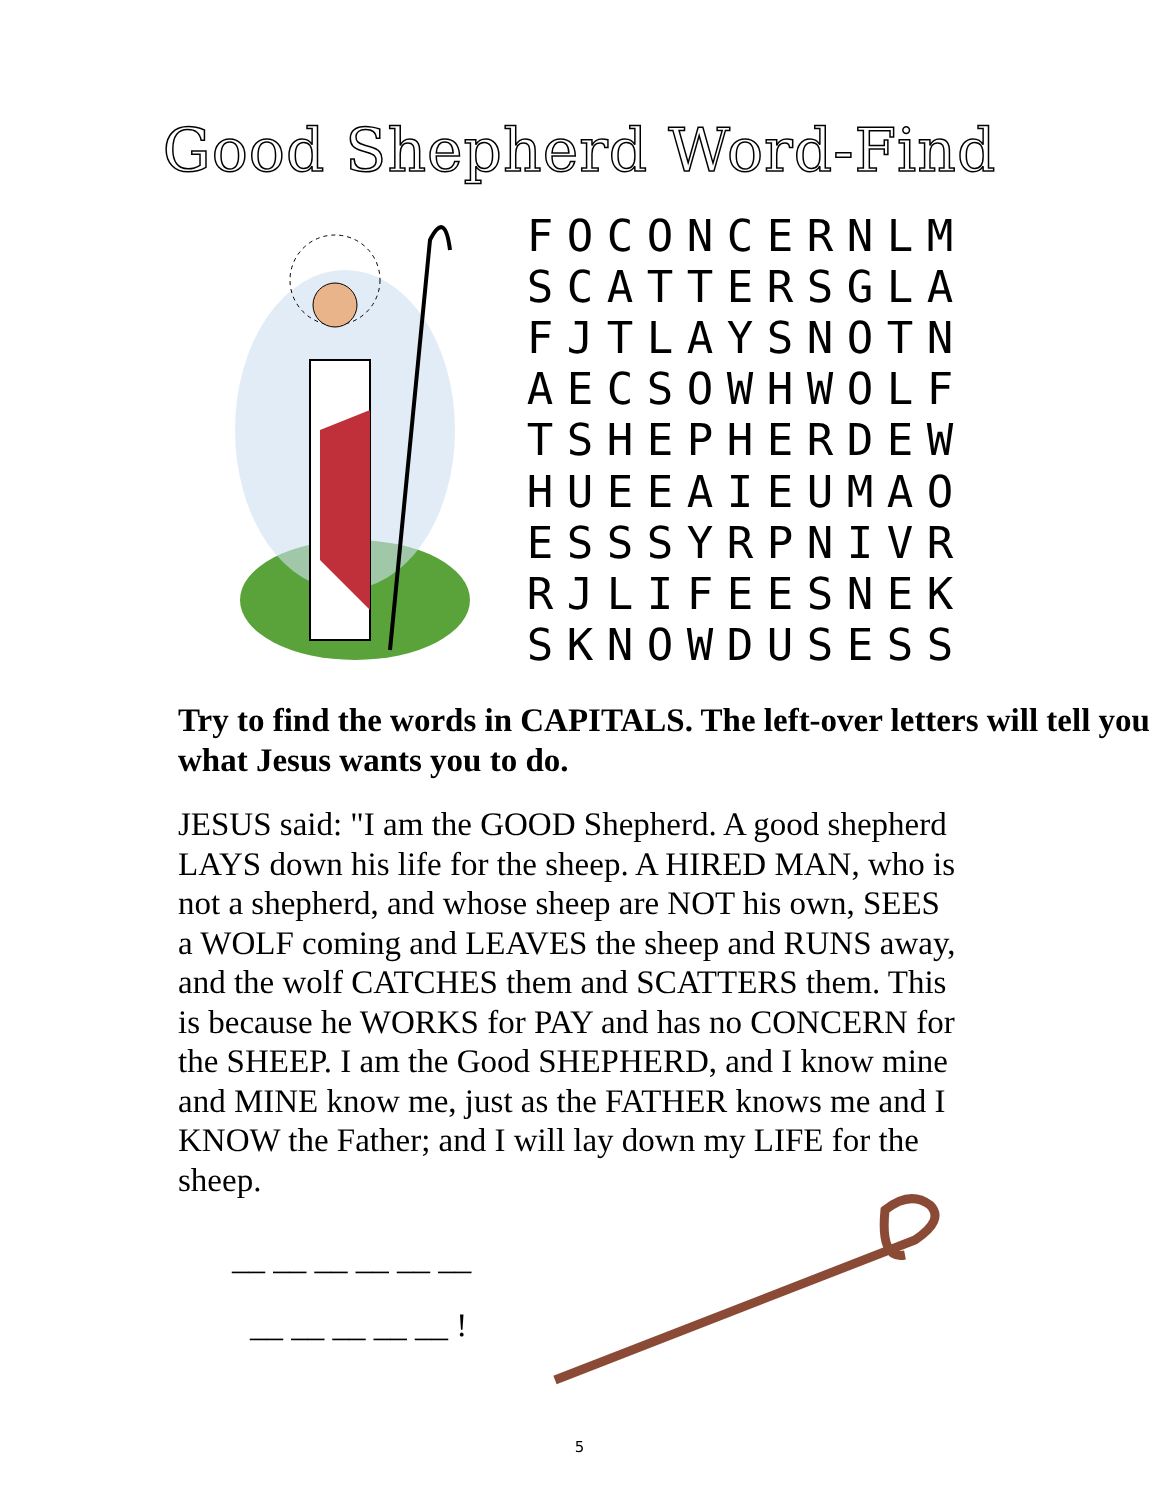Good Shepherd Word-Find
| F | O | C | O | N | C | E | R | N | L | M |
| S | C | A | T | T | E | R | S | G | L | A |
| F | J | T | L | A | Y | S | N | O | T | N |
| A | E | C | S | O | W | H | W | O | L | F |
| T | S | H | E | P | H | E | R | D | E | W |
| H | U | E | E | A | I | E | U | M | A | O |
| E | S | S | S | Y | R | P | N | I | V | R |
| R | J | L | I | F | E | E | S | N | E | K |
| S | K | N | O | W | D | U | S | E | S | S |
Try to find the words in CAPITALS. The left-over letters will tell you what Jesus wants you to do.
JESUS said: "I am the GOOD Shepherd. A good shepherd LAYS down his life for the sheep. A HIRED MAN, who is not a shepherd, and whose sheep are NOT his own, SEES a WOLF coming and LEAVES the sheep and RUNS away, and the wolf CATCHES them and SCATTERS them. This is because he WORKS for PAY and has no CONCERN for the SHEEP. I am the Good SHEPHERD, and I know mine and MINE know me, just as the FATHER knows me and I KNOW the Father; and I will lay down my LIFE for the sheep.
__ __ __ __ __ __
__ __ __ __ __ !
5